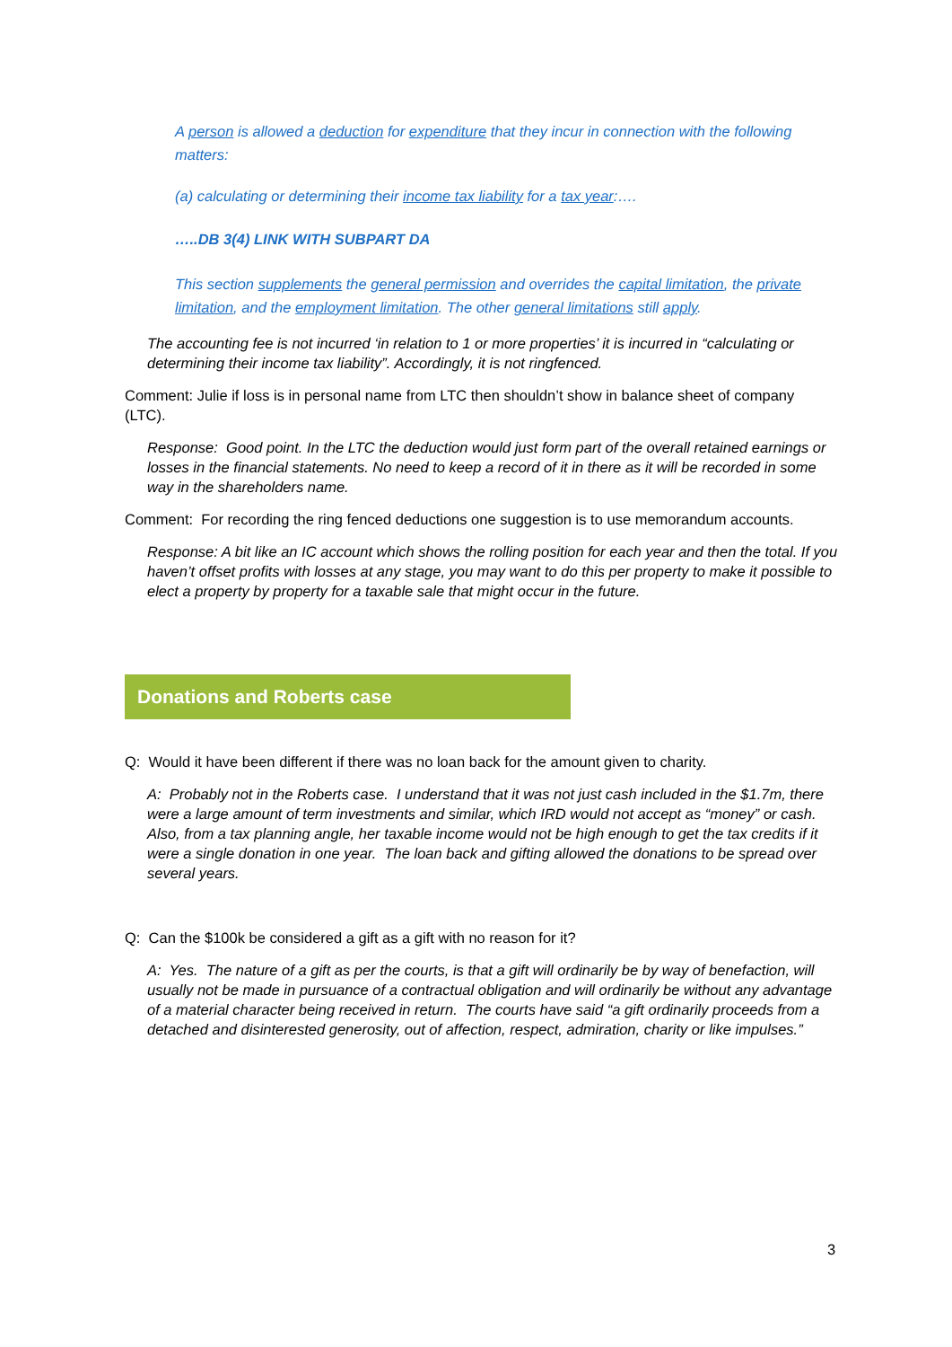A person is allowed a deduction for expenditure that they incur in connection with the following matters:
(a) calculating or determining their income tax liability for a tax year:….
…..DB 3(4) LINK WITH SUBPART DA
This section supplements the general permission and overrides the capital limitation, the private limitation, and the employment limitation. The other general limitations still apply.
The accounting fee is not incurred ‘in relation to 1 or more properties’ it is incurred in “calculating or determining their income tax liability”. Accordingly, it is not ringfenced.
Comment: Julie if loss is in personal name from LTC then shouldn’t show in balance sheet of company (LTC).
Response: Good point. In the LTC the deduction would just form part of the overall retained earnings or losses in the financial statements. No need to keep a record of it in there as it will be recorded in some way in the shareholders name.
Comment: For recording the ring fenced deductions one suggestion is to use memorandum accounts.
Response: A bit like an IC account which shows the rolling position for each year and then the total. If you haven’t offset profits with losses at any stage, you may want to do this per property to make it possible to elect a property by property for a taxable sale that might occur in the future.
Donations and Roberts case
Q: Would it have been different if there was no loan back for the amount given to charity.
A: Probably not in the Roberts case. I understand that it was not just cash included in the $1.7m, there were a large amount of term investments and similar, which IRD would not accept as “money” or cash. Also, from a tax planning angle, her taxable income would not be high enough to get the tax credits if it were a single donation in one year. The loan back and gifting allowed the donations to be spread over several years.
Q: Can the $100k be considered a gift as a gift with no reason for it?
A: Yes. The nature of a gift as per the courts, is that a gift will ordinarily be by way of benefaction, will usually not be made in pursuance of a contractual obligation and will ordinarily be without any advantage of a material character being received in return. The courts have said “a gift ordinarily proceeds from a detached and disinterested generosity, out of affection, respect, admiration, charity or like impulses.”
3